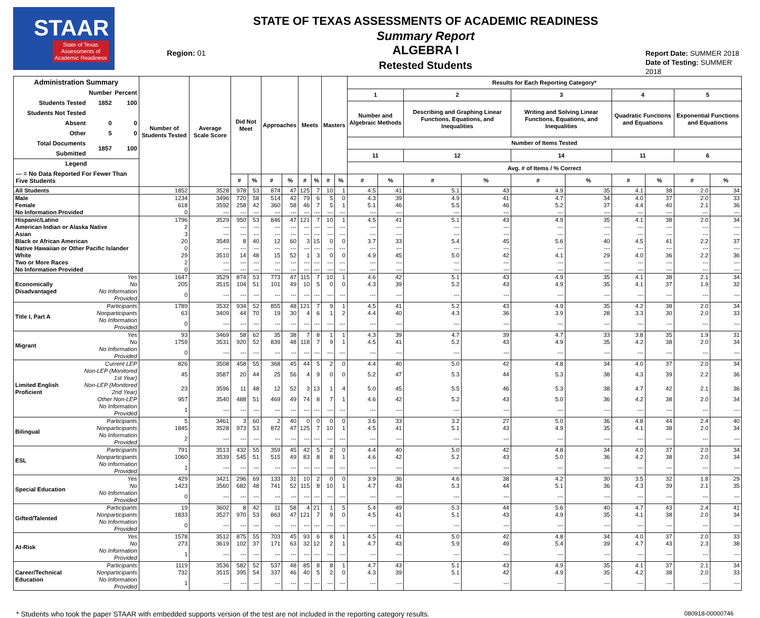STAAR
State of Texas
Assessments of
Academic Readiness
Region: 01
STATE OF TEXAS ASSESSMENTS OF ACADEMIC READINESS
Summary Report
ALGEBRA I
Retested Students
Report Date: SUMMER 2018
Date of Testing: SUMMER 2018
| Administration Summary / / Number / Percent / / --- / --- / --- / / Students Tested / 1852 / 100 / / Students Not Tested / / / / Absent / 0 / 0 / / Other / 5 / 0 / / Total Documents Submitted / 1857 / 100 / Legend --- = No Data Reported For Fewer Than Five Students | | Number of Students Tested | Average Scale Score | Did Not Meet | | Approaches | | Meets | | Masters | | Results for Each Reporting Category* | | | | | | | | | |
| --- | --- | --- | --- | --- | --- | --- | --- | --- | --- | --- | --- | --- | --- | --- | --- | --- | --- | --- | --- | --- | --- |
| | | | | | | | | | | | | 1 | | 2 | | 3 | | 4 | | 5 | |
| | | | | | | | | | | | | Number and Algebraic Methods | | Describing and Graphing Linear Functions, Equations, and Inequalities | | Writing and Solving Linear Functions, Equations, and Inequalities | | Quadratic Functions and Equations | | Exponential Functions and Equations | |
| | | | | | | | | | | | | Number of Items Tested | | | | | | | | | |
| | | | | | | | | | | | | 11 | | 12 | | 14 | | 11 | | 6 | |
| | | | | | | | | | | | | Avg. # of Items / % Correct | | | | | | | | | |
| | | | | # | % | # | % | # | % | # | % | # | % | # | % | # | % | # | % | # | % |
| All Students | | 1852 | 3528 | 978 | 53 | 874 | 47 | 125 | 7 | 10 | 1 | 4.5 | 41 | 5.1 | 43 | 4.9 | 35 | 4.1 | 38 | 2.0 | 34 |
| Male | | 1234 | 3496 | 720 | 58 | 514 | 42 | 79 | 6 | 5 | 0 | 4.3 | 39 | 4.9 | 41 | 4.7 | 34 | 4.0 | 37 | 2.0 | 33 |
| Female | | 618 | 3592 | 258 | 42 | 360 | 58 | 46 | 7 | 5 | 1 | 5.1 | 46 | 5.5 | 46 | 5.2 | 37 | 4.4 | 40 | 2.1 | 36 |
| No Information Provided | | 0 | --- | --- | --- | --- | --- | --- | --- | --- | --- | --- | --- | --- | --- | --- | --- | --- | --- | --- | --- |
| Hispanic/Latino | | 1796 | 3529 | 950 | 53 | 846 | 47 | 121 | 7 | 10 | 1 | 4.5 | 41 | 5.1 | 43 | 4.9 | 35 | 4.1 | 38 | 2.0 | 34 |
| American Indian or Alaska Native | | 2 | --- | --- | --- | --- | --- | --- | --- | --- | --- | --- | --- | --- | --- | --- | --- | --- | --- | --- | --- |
| Asian | | 3 | --- | --- | --- | --- | --- | --- | --- | --- | --- | --- | --- | --- | --- | --- | --- | --- | --- | --- | --- |
| Black or African American | | 20 | 3549 | 8 | 40 | 12 | 60 | 3 | 15 | 0 | 0 | 3.7 | 33 | 5.4 | 45 | 5.6 | 40 | 4.5 | 41 | 2.2 | 37 |
| Native Hawaiian or Other Pacific Islander | | 0 | --- | --- | --- | --- | --- | --- | --- | --- | --- | --- | --- | --- | --- | --- | --- | --- | --- | --- | --- |
| White | | 29 | 3510 | 14 | 48 | 15 | 52 | 1 | 3 | 0 | 0 | 4.9 | 45 | 5.0 | 42 | 4.1 | 29 | 4.0 | 36 | 2.2 | 36 |
| Two or More Races | | 2 | --- | --- | --- | --- | --- | --- | --- | --- | --- | --- | --- | --- | --- | --- | --- | --- | --- | --- | --- |
| No Information Provided | | 0 | --- | --- | --- | --- | --- | --- | --- | --- | --- | --- | --- | --- | --- | --- | --- | --- | --- | --- | --- |
| Economically Disadvantaged | Yes | 1647 | 3529 | 874 | 53 | 773 | 47 | 115 | 7 | 10 | 1 | 4.6 | 42 | 5.1 | 43 | 4.9 | 35 | 4.1 | 38 | 2.1 | 34 |
| | No | 205 | 3515 | 104 | 51 | 101 | 49 | 10 | 5 | 0 | 0 | 4.3 | 39 | 5.2 | 43 | 4.9 | 35 | 4.1 | 37 | 1.9 | 32 |
| | No Information Provided | 0 | --- | --- | --- | --- | --- | --- | --- | --- | --- | --- | --- | --- | --- | --- | --- | --- | --- | --- | --- |
| Title I, Part A | Participants | 1789 | 3532 | 934 | 52 | 855 | 48 | 121 | 7 | 9 | 1 | 4.5 | 41 | 5.2 | 43 | 4.9 | 35 | 4.2 | 38 | 2.0 | 34 |
| | Nonparticipants | 63 | 3409 | 44 | 70 | 19 | 30 | 4 | 6 | 1 | 2 | 4.4 | 40 | 4.3 | 36 | 3.9 | 28 | 3.3 | 30 | 2.0 | 33 |
| | No Information Provided | 0 | --- | --- | --- | --- | --- | --- | --- | --- | --- | --- | --- | --- | --- | --- | --- | --- | --- | --- | --- |
| Migrant | Yes | 93 | 3469 | 58 | 62 | 35 | 38 | 7 | 8 | 1 | 1 | 4.3 | 39 | 4.7 | 39 | 4.7 | 33 | 3.8 | 35 | 1.9 | 31 |
| | No | 1759 | 3531 | 920 | 52 | 839 | 48 | 118 | 7 | 9 | 1 | 4.5 | 41 | 5.2 | 43 | 4.9 | 35 | 4.2 | 38 | 2.0 | 34 |
| | No Information Provided | 0 | --- | --- | --- | --- | --- | --- | --- | --- | --- | --- | --- | --- | --- | --- | --- | --- | --- | --- | --- |
| Limited English Proficient | Current LEP | 826 | 3508 | 458 | 55 | 368 | 45 | 44 | 5 | 2 | 0 | 4.4 | 40 | 5.0 | 42 | 4.8 | 34 | 4.0 | 37 | 2.0 | 34 |
| | Non-LEP (Monitored 1st Year) | 45 | 3587 | 20 | 44 | 25 | 56 | 4 | 9 | 0 | 0 | 5.2 | 47 | 5.3 | 44 | 5.3 | 38 | 4.3 | 39 | 2.2 | 36 |
| | Non-LEP (Monitored 2nd Year) | 23 | 3596 | 11 | 48 | 12 | 52 | 3 | 13 | 1 | 4 | 5.0 | 45 | 5.5 | 46 | 5.3 | 38 | 4.7 | 42 | 2.1 | 36 |
| | Other Non-LEP | 957 | 3540 | 488 | 51 | 469 | 49 | 74 | 8 | 7 | 1 | 4.6 | 42 | 5.2 | 43 | 5.0 | 36 | 4.2 | 38 | 2.0 | 34 |
| | No Information Provided | 1 | --- | --- | --- | --- | --- | --- | --- | --- | --- | --- | --- | --- | --- | --- | --- | --- | --- | --- | --- |
| Bilingual | Participants | 5 | 3461 | 3 | 60 | 2 | 40 | 0 | 0 | 0 | 0 | 3.6 | 33 | 3.2 | 27 | 5.0 | 36 | 4.8 | 44 | 2.4 | 40 |
| | Nonparticipants | 1845 | 3528 | 973 | 53 | 872 | 47 | 125 | 7 | 10 | 1 | 4.5 | 41 | 5.1 | 43 | 4.9 | 35 | 4.1 | 38 | 2.0 | 34 |
| | No Information Provided | 2 | --- | --- | --- | --- | --- | --- | --- | --- | --- | --- | --- | --- | --- | --- | --- | --- | --- | --- | --- |
| ESL | Participants | 791 | 3513 | 432 | 55 | 359 | 45 | 42 | 5 | 2 | 0 | 4.4 | 40 | 5.0 | 42 | 4.8 | 34 | 4.0 | 37 | 2.0 | 34 |
| | Nonparticipants | 1060 | 3539 | 545 | 51 | 515 | 49 | 83 | 8 | 8 | 1 | 4.6 | 42 | 5.2 | 43 | 5.0 | 36 | 4.2 | 38 | 2.0 | 34 |
| | No Information Provided | 1 | --- | --- | --- | --- | --- | --- | --- | --- | --- | --- | --- | --- | --- | --- | --- | --- | --- | --- | --- |
| Special Education | Yes | 429 | 3421 | 296 | 69 | 133 | 31 | 10 | 2 | 0 | 0 | 3.9 | 36 | 4.6 | 38 | 4.2 | 30 | 3.5 | 32 | 1.8 | 29 |
| | No | 1423 | 3560 | 682 | 48 | 741 | 52 | 115 | 8 | 10 | 1 | 4.7 | 43 | 5.3 | 44 | 5.1 | 36 | 4.3 | 39 | 2.1 | 35 |
| | No Information Provided | 0 | --- | --- | --- | --- | --- | --- | --- | --- | --- | --- | --- | --- | --- | --- | --- | --- | --- | --- | --- |
| Gifted/Talented | Participants | 19 | 3602 | 8 | 42 | 11 | 58 | 4 | 21 | 1 | 5 | 5.4 | 49 | 5.3 | 44 | 5.6 | 40 | 4.7 | 43 | 2.4 | 41 |
| | Nonparticipants | 1833 | 3527 | 970 | 53 | 863 | 47 | 121 | 7 | 9 | 0 | 4.5 | 41 | 5.1 | 43 | 4.9 | 35 | 4.1 | 38 | 2.0 | 34 |
| | No Information Provided | 0 | --- | --- | --- | --- | --- | --- | --- | --- | --- | --- | --- | --- | --- | --- | --- | --- | --- | --- | --- |
| At-Risk | Yes | 1578 | 3512 | 875 | 55 | 703 | 45 | 93 | 6 | 8 | 1 | 4.5 | 41 | 5.0 | 42 | 4.8 | 34 | 4.0 | 37 | 2.0 | 33 |
| | No | 273 | 3619 | 102 | 37 | 171 | 63 | 32 | 12 | 2 | 1 | 4.7 | 43 | 5.9 | 49 | 5.4 | 39 | 4.7 | 43 | 2.3 | 38 |
| | No Information Provided | 1 | --- | --- | --- | --- | --- | --- | --- | --- | --- | --- | --- | --- | --- | --- | --- | --- | --- | --- | --- |
| Career/Technical Education | Participants | 1119 | 3536 | 582 | 52 | 537 | 48 | 85 | 8 | 8 | 1 | 4.7 | 43 | 5.1 | 43 | 4.9 | 35 | 4.1 | 37 | 2.1 | 34 |
| | Nonparticipants | 732 | 3515 | 395 | 54 | 337 | 46 | 40 | 5 | 2 | 0 | 4.3 | 39 | 5.1 | 42 | 4.9 | 35 | 4.2 | 38 | 2.0 | 33 |
| | No Information Provided | 1 | --- | --- | --- | --- | --- | --- | --- | --- | --- | --- | --- | --- | --- | --- | --- | --- | --- | --- | --- |
* Students who took the paper STAAR with embedded supports version of the test are not included in the reporting category results. 080918-00000746